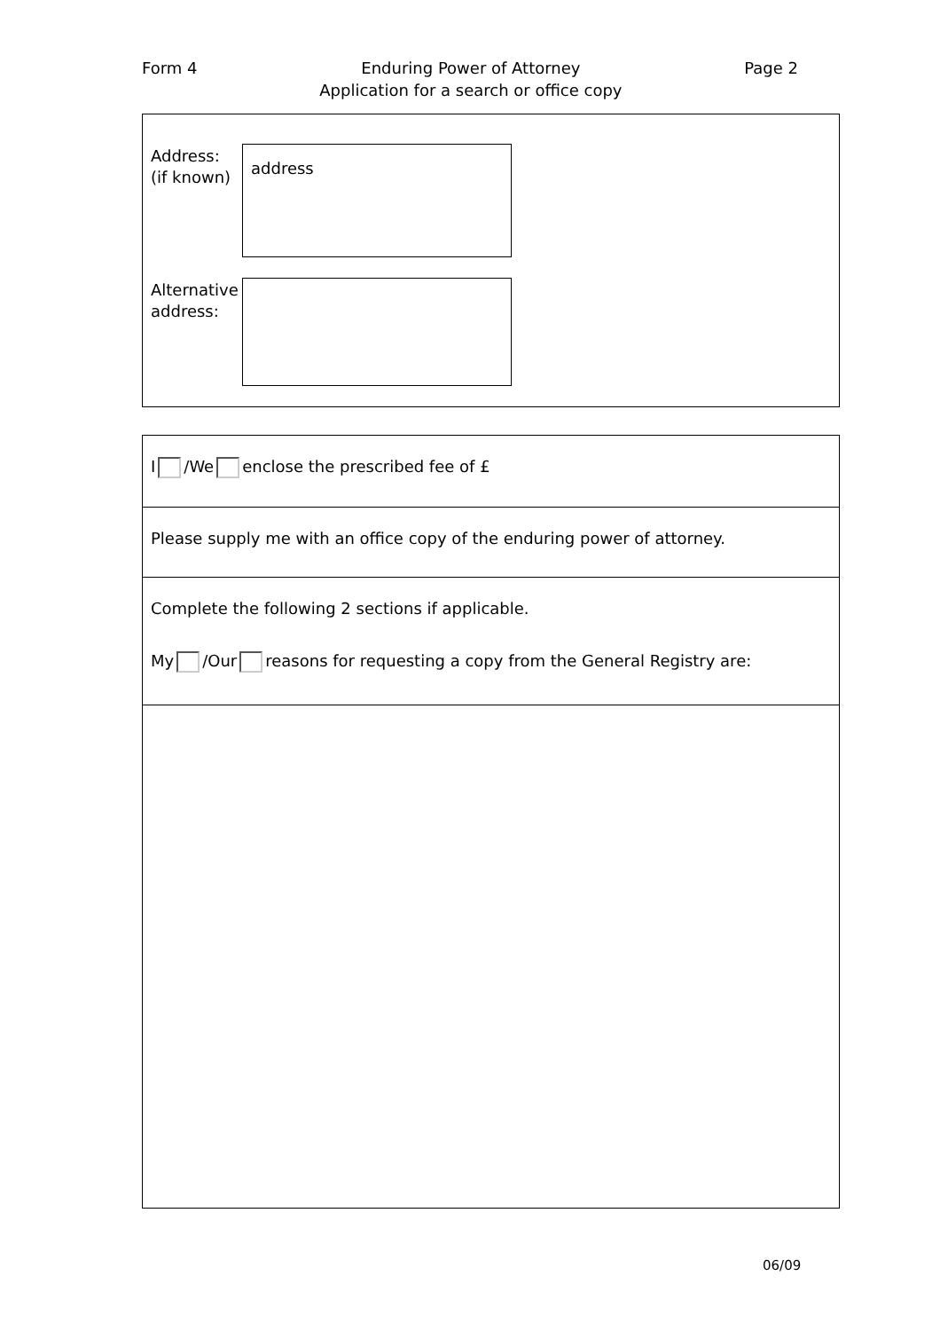Form 4 Enduring Power of Attorney
Application for a search or office copy Page 2
Address:
(if known)
address
Alternative
address:
I /We enclose the prescribed fee of £
Please supply me with an office copy of the enduring power of attorney.
Complete the following 2 sections if applicable.
My /Our reasons for requesting a copy from the General Registry are:
06/09